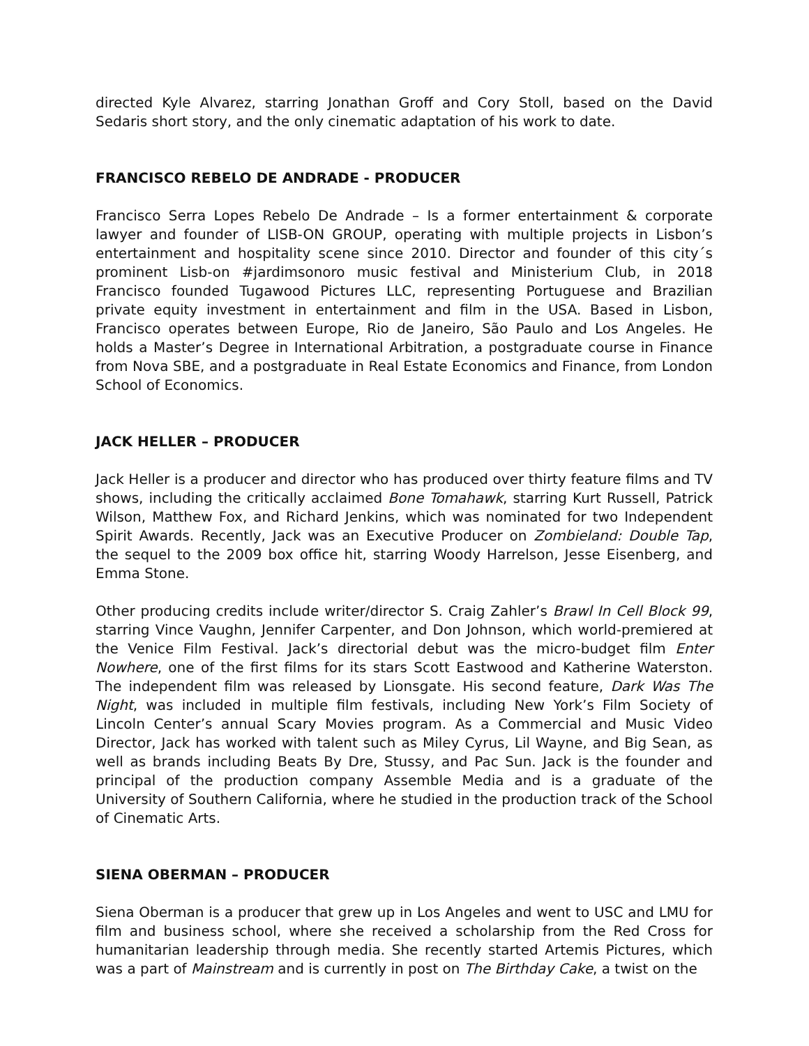directed Kyle Alvarez, starring Jonathan Groff and Cory Stoll, based on the David Sedaris short story, and the only cinematic adaptation of his work to date.
FRANCISCO REBELO DE ANDRADE - PRODUCER
Francisco Serra Lopes Rebelo De Andrade – Is a former entertainment & corporate lawyer and founder of LISB-ON GROUP, operating with multiple projects in Lisbon’s entertainment and hospitality scene since 2010. Director and founder of this city´s prominent Lisb-on #jardimsonoro music festival and Ministerium Club, in 2018 Francisco founded Tugawood Pictures LLC, representing Portuguese and Brazilian private equity investment in entertainment and film in the USA. Based in Lisbon, Francisco operates between Europe, Rio de Janeiro, São Paulo and Los Angeles. He holds a Master’s Degree in International Arbitration, a postgraduate course in Finance from Nova SBE, and a postgraduate in Real Estate Economics and Finance, from London School of Economics.
JACK HELLER – PRODUCER
Jack Heller is a producer and director who has produced over thirty feature films and TV shows, including the critically acclaimed Bone Tomahawk, starring Kurt Russell, Patrick Wilson, Matthew Fox, and Richard Jenkins, which was nominated for two Independent Spirit Awards. Recently, Jack was an Executive Producer on Zombieland: Double Tap, the sequel to the 2009 box office hit, starring Woody Harrelson, Jesse Eisenberg, and Emma Stone.
Other producing credits include writer/director S. Craig Zahler’s Brawl In Cell Block 99, starring Vince Vaughn, Jennifer Carpenter, and Don Johnson, which world-premiered at the Venice Film Festival. Jack’s directorial debut was the micro-budget film Enter Nowhere, one of the first films for its stars Scott Eastwood and Katherine Waterston. The independent film was released by Lionsgate. His second feature, Dark Was The Night, was included in multiple film festivals, including New York’s Film Society of Lincoln Center’s annual Scary Movies program. As a Commercial and Music Video Director, Jack has worked with talent such as Miley Cyrus, Lil Wayne, and Big Sean, as well as brands including Beats By Dre, Stussy, and Pac Sun. Jack is the founder and principal of the production company Assemble Media and is a graduate of the University of Southern California, where he studied in the production track of the School of Cinematic Arts.
SIENA OBERMAN – PRODUCER
Siena Oberman is a producer that grew up in Los Angeles and went to USC and LMU for film and business school, where she received a scholarship from the Red Cross for humanitarian leadership through media. She recently started Artemis Pictures, which was a part of Mainstream and is currently in post on The Birthday Cake, a twist on the